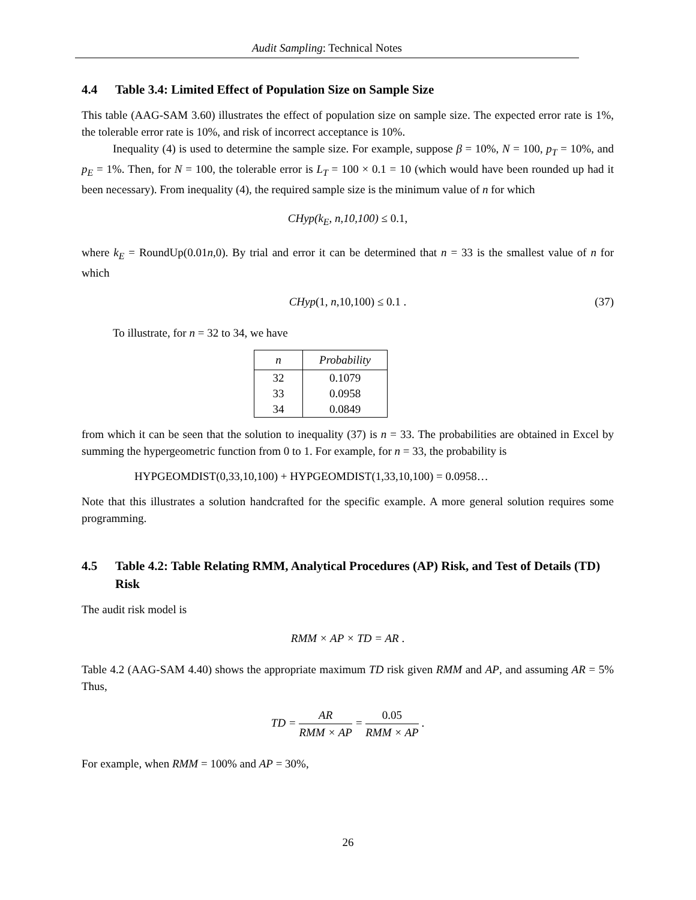Audit Sampling: Technical Notes
4.4 Table 3.4: Limited Effect of Population Size on Sample Size
This table (AAG-SAM 3.60) illustrates the effect of population size on sample size. The expected error rate is 1%, the tolerable error rate is 10%, and risk of incorrect acceptance is 10%.
Inequality (4) is used to determine the sample size. For example, suppose β = 10%, N = 100, p<sub>T</sub> = 10%, and p<sub>E</sub> = 1%. Then, for N = 100, the tolerable error is L<sub>T</sub> = 100 × 0.1 = 10 (which would have been rounded up had it been necessary). From inequality (4), the required sample size is the minimum value of n for which
CHyp(k<sub>E</sub>, n,10,100) ≤ 0.1,
where k<sub>E</sub> = RoundUp(0.01n,0). By trial and error it can be determined that n = 33 is the smallest value of n for which
CHyp(1, n,10,100) ≤ 0.1 . (37)
To illustrate, for n = 32 to 34, we have
| n | Probability |
| --- | --- |
| 32 | 0.1079 |
| 33 | 0.0958 |
| 34 | 0.0849 |
from which it can be seen that the solution to inequality (37) is n = 33. The probabilities are obtained in Excel by summing the hypergeometric function from 0 to 1. For example, for n = 33, the probability is
HYPGEOMDIST(0,33,10,100) + HYPGEOMDIST(1,33,10,100) = 0.0958…
Note that this illustrates a solution handcrafted for the specific example. A more general solution requires some programming.
4.5 Table 4.2: Table Relating RMM, Analytical Procedures (AP) Risk, and Test of Details (TD) Risk
The audit risk model is
RMM × AP × TD = AR .
Table 4.2 (AAG-SAM 4.40) shows the appropriate maximum TD risk given RMM and AP, and assuming AR = 5% Thus,
TD = AR RMM × AP = 0.05 RMM × AP .
For example, when RMM = 100% and AP = 30%,
26